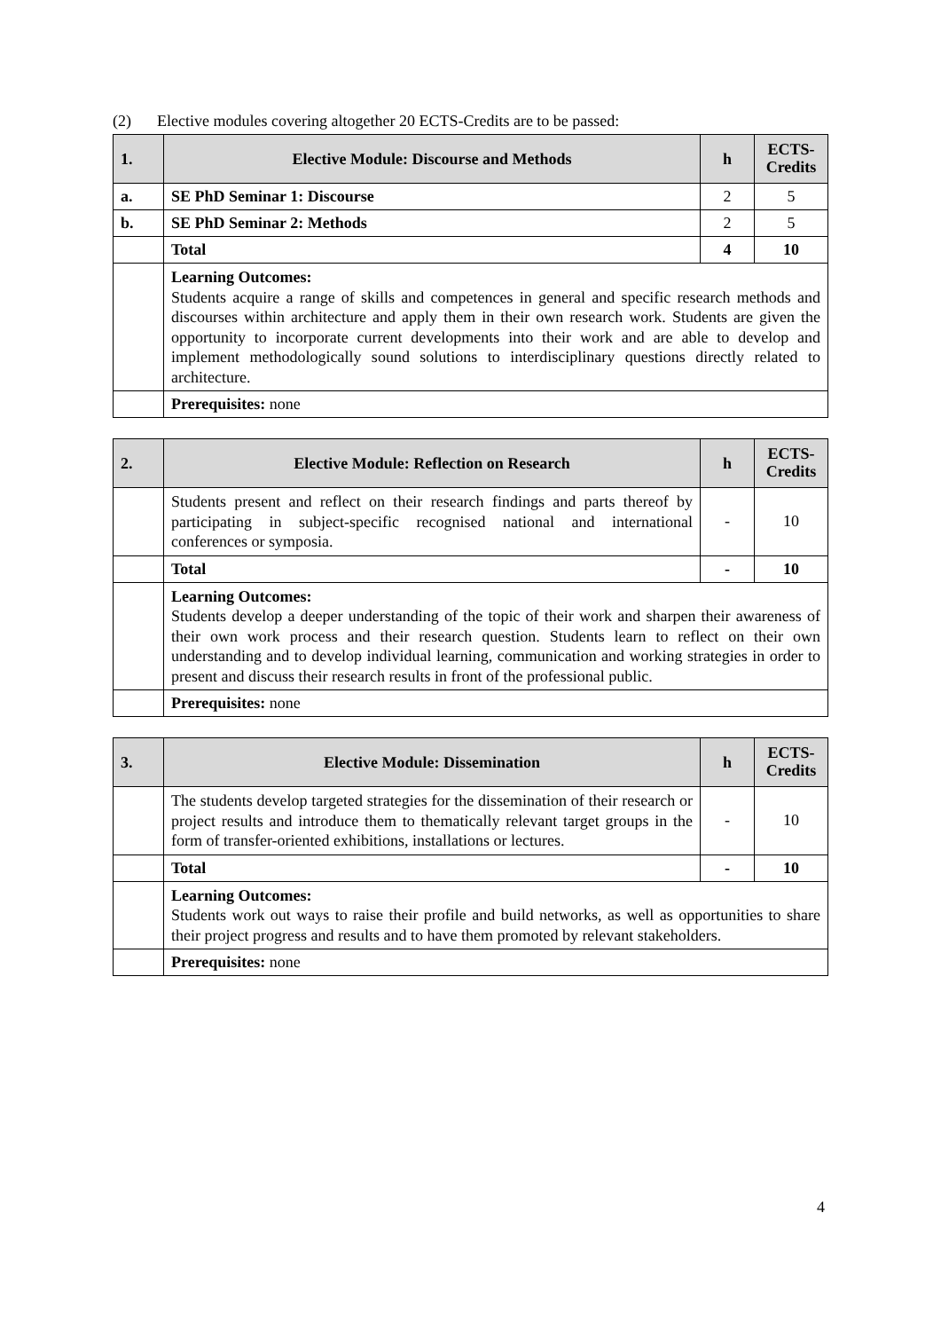(2) Elective modules covering altogether 20 ECTS-Credits are to be passed:
| 1. | Elective Module: Discourse and Methods | h | ECTS-Credits |
| --- | --- | --- | --- |
| a. | SE PhD Seminar 1: Discourse | 2 | 5 |
| b. | SE PhD Seminar 2: Methods | 2 | 5 |
| | Total | 4 | 10 |
| | Learning Outcomes: Students acquire a range of skills and competences in general and specific research methods and discourses within architecture and apply them in their own research work. Students are given the opportunity to incorporate current developments into their work and are able to develop and implement methodologically sound solutions to interdisciplinary questions directly related to architecture. | | |
| | Prerequisites: none | | |
| 2. | Elective Module: Reflection on Research | h | ECTS-Credits |
| --- | --- | --- | --- |
| | Students present and reflect on their research findings and parts thereof by participating in subject-specific recognised national and international conferences or symposia. | - | 10 |
| | Total | - | 10 |
| | Learning Outcomes: Students develop a deeper understanding of the topic of their work and sharpen their awareness of their own work process and their research question. Students learn to reflect on their own understanding and to develop individual learning, communication and working strategies in order to present and discuss their research results in front of the professional public. | | |
| | Prerequisites: none | | |
| 3. | Elective Module: Dissemination | h | ECTS-Credits |
| --- | --- | --- | --- |
| | The students develop targeted strategies for the dissemination of their research or project results and introduce them to thematically relevant target groups in the form of transfer-oriented exhibitions, installations or lectures. | - | 10 |
| | Total | - | 10 |
| | Learning Outcomes: Students work out ways to raise their profile and build networks, as well as opportunities to share their project progress and results and to have them promoted by relevant stakeholders. | | |
| | Prerequisites: none | | |
4